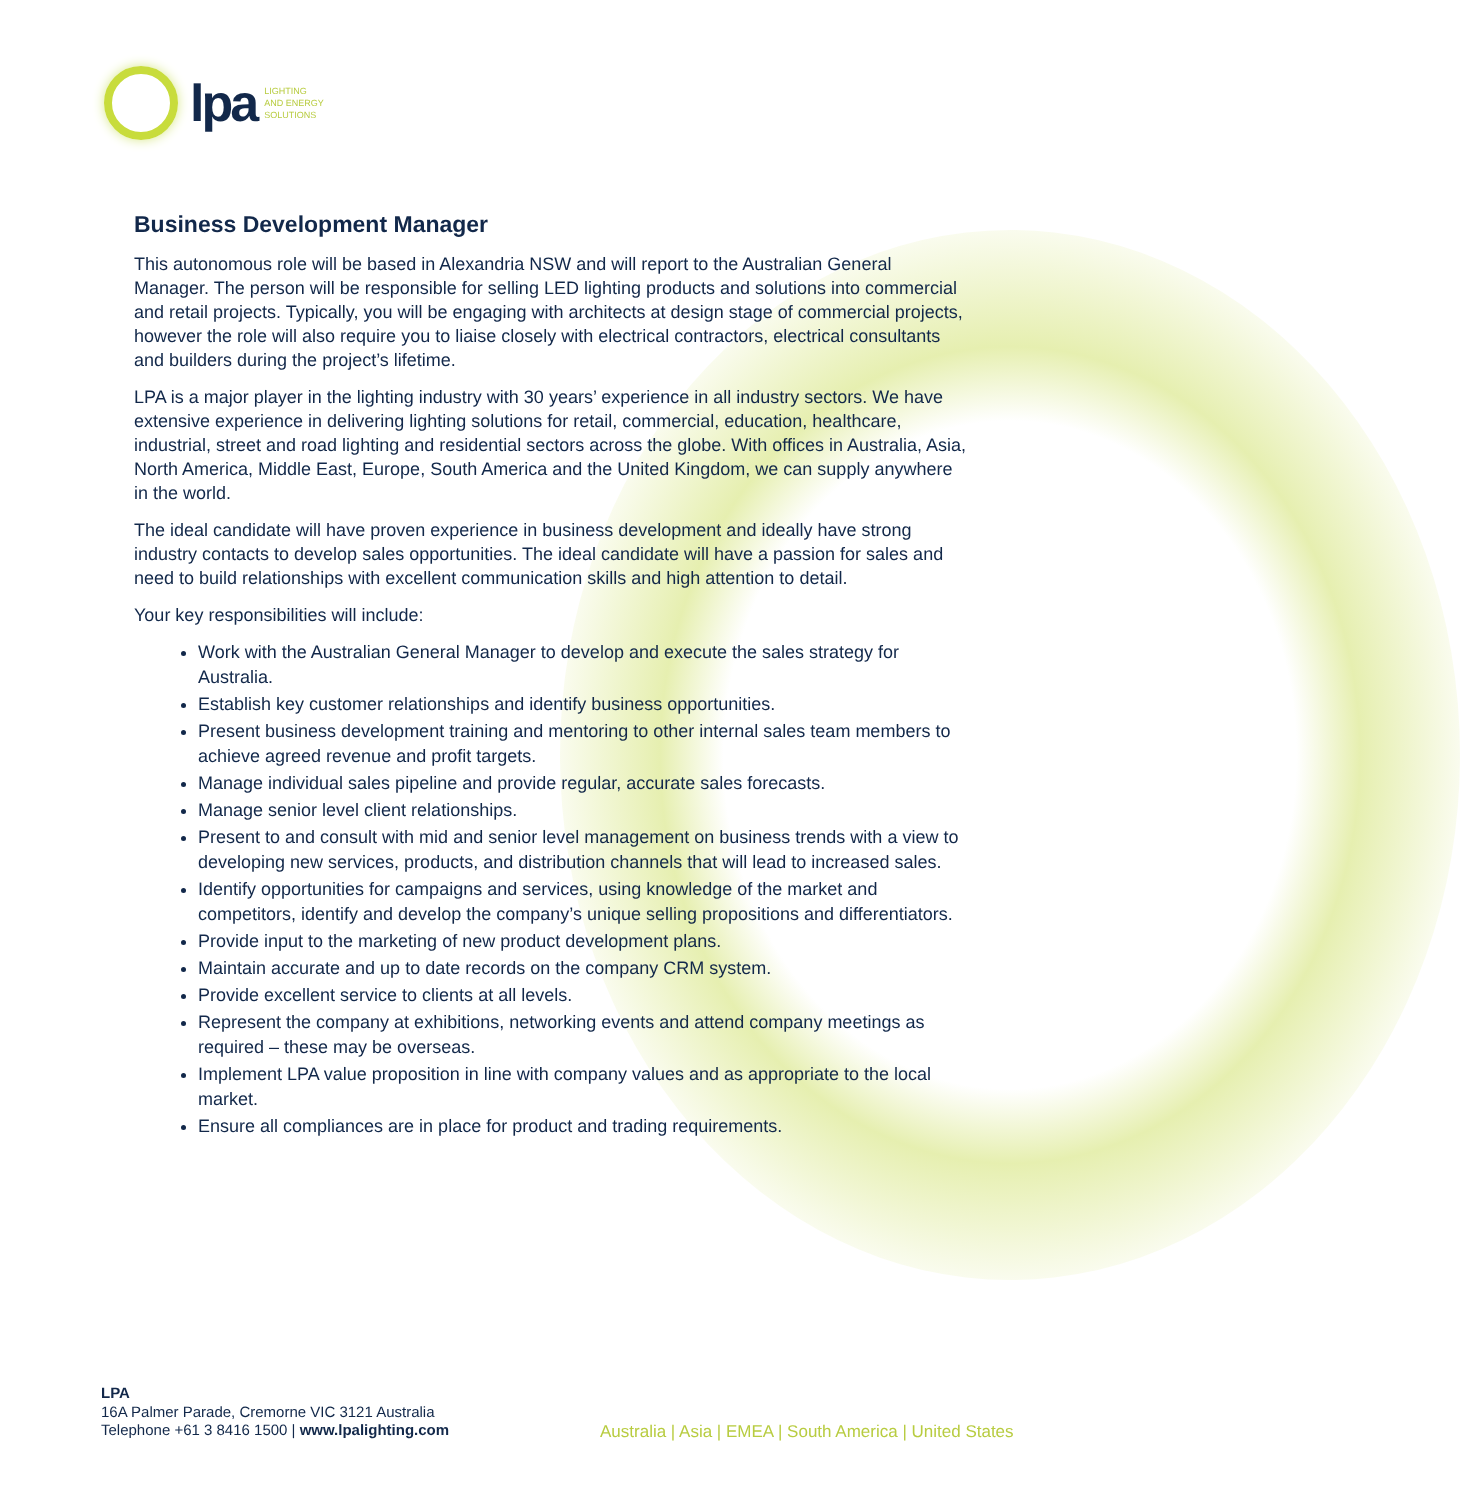lpa
LIGHTING
AND ENERGY
SOLUTIONS
Business Development Manager
This autonomous role will be based in Alexandria NSW and will report to the Australian General Manager. The person will be responsible for selling LED lighting products and solutions into commercial and retail projects. Typically, you will be engaging with architects at design stage of commercial projects, however the role will also require you to liaise closely with electrical contractors, electrical consultants and builders during the project’s lifetime.
LPA is a major player in the lighting industry with 30 years’ experience in all industry sectors. We have extensive experience in delivering lighting solutions for retail, commercial, education, healthcare, industrial, street and road lighting and residential sectors across the globe. With offices in Australia, Asia, North America, Middle East, Europe, South America and the United Kingdom, we can supply anywhere in the world.
The ideal candidate will have proven experience in business development and ideally have strong industry contacts to develop sales opportunities. The ideal candidate will have a passion for sales and need to build relationships with excellent communication skills and high attention to detail.
Your key responsibilities will include:
Work with the Australian General Manager to develop and execute the sales strategy for Australia.
Establish key customer relationships and identify business opportunities.
Present business development training and mentoring to other internal sales team members to achieve agreed revenue and profit targets.
Manage individual sales pipeline and provide regular, accurate sales forecasts.
Manage senior level client relationships.
Present to and consult with mid and senior level management on business trends with a view to developing new services, products, and distribution channels that will lead to increased sales.
Identify opportunities for campaigns and services, using knowledge of the market and competitors, identify and develop the company’s unique selling propositions and differentiators.
Provide input to the marketing of new product development plans.
Maintain accurate and up to date records on the company CRM system.
Provide excellent service to clients at all levels.
Represent the company at exhibitions, networking events and attend company meetings as required – these may be overseas.
Implement LPA value proposition in line with company values and as appropriate to the local market.
Ensure all compliances are in place for product and trading requirements.
LPA
16A Palmer Parade, Cremorne VIC 3121 Australia
Telephone +61 3 8416 1500 | www.lpalighting.com
Australia | Asia | EMEA | South America | United States